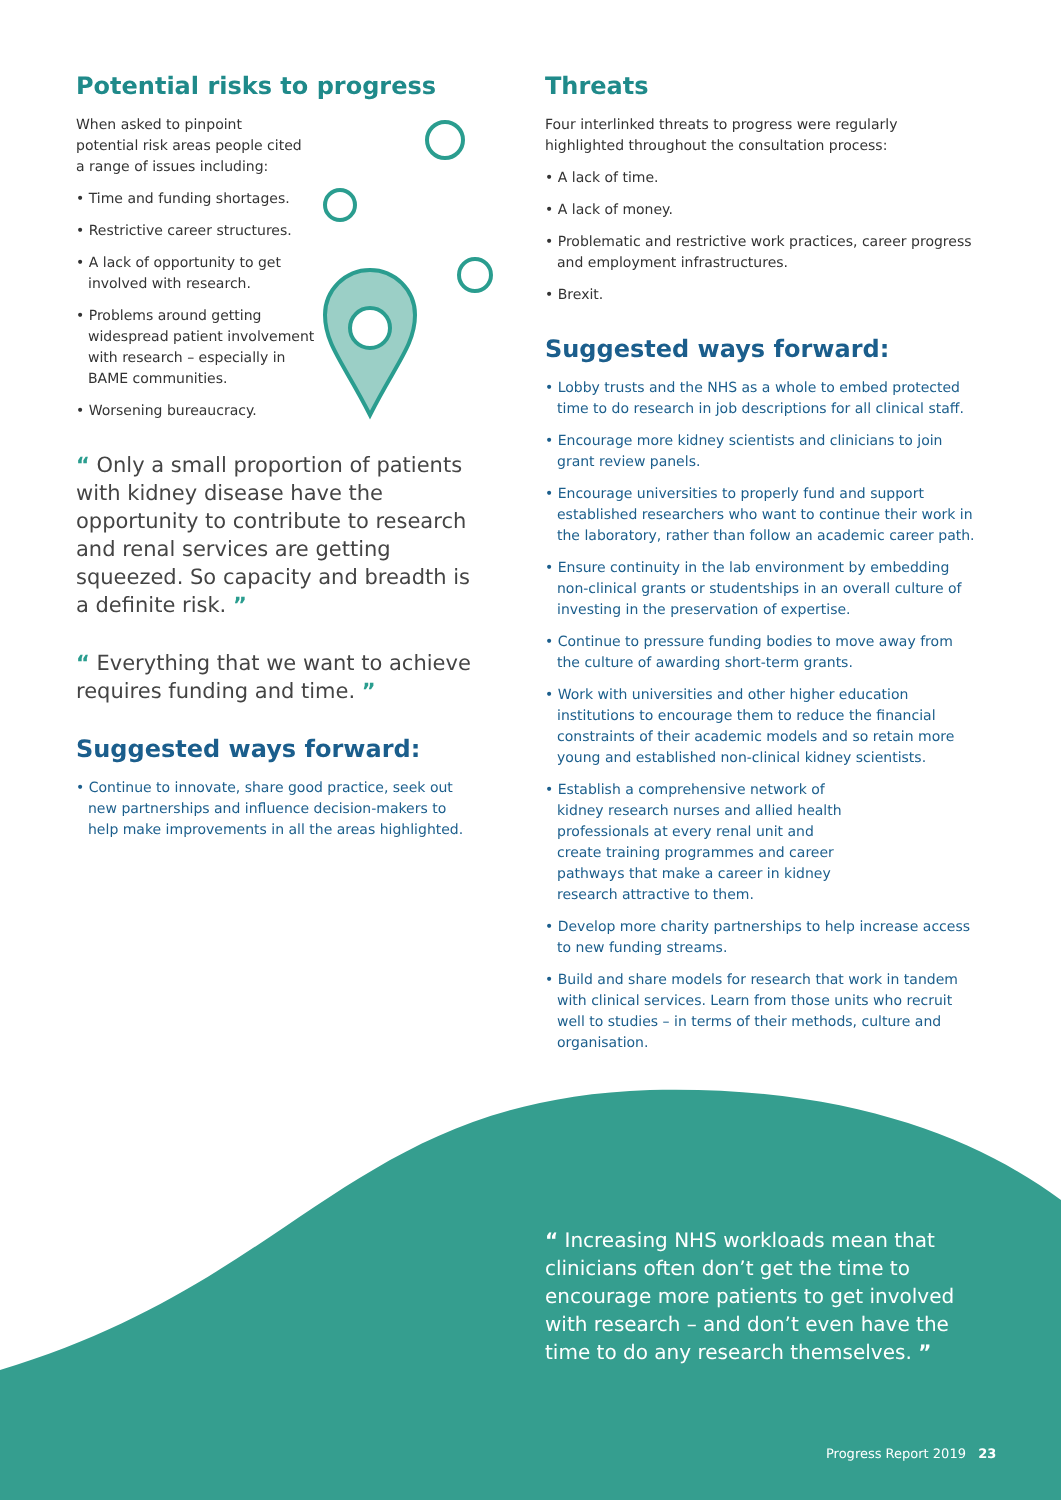Potential risks to progress
When asked to pinpoint potential risk areas people cited a range of issues including:
• Time and funding shortages.
• Restrictive career structures.
• A lack of opportunity to get involved with research.
• Problems around getting widespread patient involvement with research – especially in BAME communities.
• Worsening bureaucracy.
“ Only a small proportion of patients with kidney disease have the opportunity to contribute to research and renal services are getting squeezed. So capacity and breadth is a definite risk. ”
“ Everything that we want to achieve requires funding and time. ”
Suggested ways forward:
• Continue to innovate, share good practice, seek out new partnerships and influence decision-makers to help make improvements in all the areas highlighted.
Threats
Four interlinked threats to progress were regularly highlighted throughout the consultation process:
• A lack of time.
• A lack of money.
• Problematic and restrictive work practices, career progress and employment infrastructures.
• Brexit.
Suggested ways forward:
• Lobby trusts and the NHS as a whole to embed protected time to do research in job descriptions for all clinical staff.
• Encourage more kidney scientists and clinicians to join grant review panels.
• Encourage universities to properly fund and support established researchers who want to continue their work in the laboratory, rather than follow an academic career path.
• Ensure continuity in the lab environment by embedding non-clinical grants or studentships in an overall culture of investing in the preservation of expertise.
• Continue to pressure funding bodies to move away from the culture of awarding short-term grants.
• Work with universities and other higher education institutions to encourage them to reduce the financial constraints of their academic models and so retain more young and established non-clinical kidney scientists.
• Establish a comprehensive network of kidney research nurses and allied health professionals at every renal unit and create training programmes and career pathways that make a career in kidney research attractive to them.
• Develop more charity partnerships to help increase access to new funding streams.
• Build and share models for research that work in tandem with clinical services. Learn from those units who recruit well to studies – in terms of their methods, culture and organisation.
“ Increasing NHS workloads mean that clinicians often don’t get the time to encourage more patients to get involved with research – and don’t even have the time to do any research themselves. ”
Progress Report 2019 23